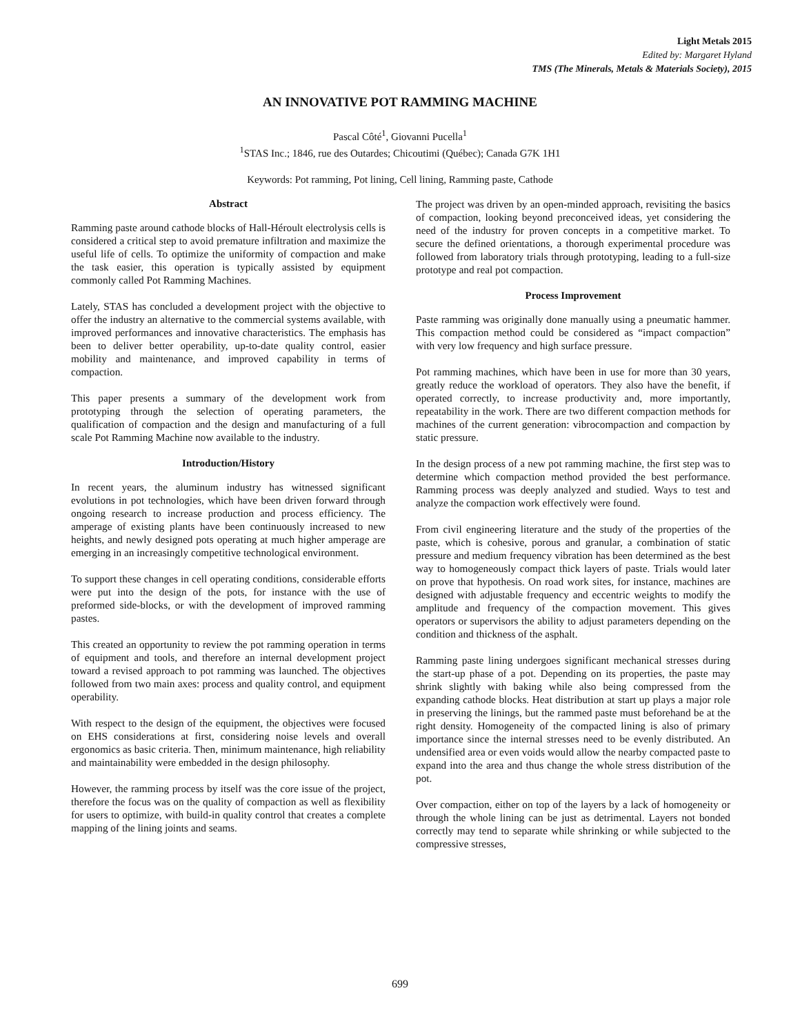Light Metals 2015
Edited by: Margaret Hyland
TMS (The Minerals, Metals & Materials Society), 2015
AN INNOVATIVE POT RAMMING MACHINE
Pascal Côté<sup>1</sup>, Giovanni Pucella<sup>1</sup>
<sup>1</sup> STAS Inc.; 1846, rue des Outardes; Chicoutimi (Québec); Canada G7K 1H1
Keywords: Pot ramming, Pot lining, Cell lining, Ramming paste, Cathode
Abstract
Ramming paste around cathode blocks of Hall-Héroult electrolysis cells is considered a critical step to avoid premature infiltration and maximize the useful life of cells. To optimize the uniformity of compaction and make the task easier, this operation is typically assisted by equipment commonly called Pot Ramming Machines.
Lately, STAS has concluded a development project with the objective to offer the industry an alternative to the commercial systems available, with improved performances and innovative characteristics. The emphasis has been to deliver better operability, up-to-date quality control, easier mobility and maintenance, and improved capability in terms of compaction.
This paper presents a summary of the development work from prototyping through the selection of operating parameters, the qualification of compaction and the design and manufacturing of a full scale Pot Ramming Machine now available to the industry.
Introduction/History
In recent years, the aluminum industry has witnessed significant evolutions in pot technologies, which have been driven forward through ongoing research to increase production and process efficiency. The amperage of existing plants have been continuously increased to new heights, and newly designed pots operating at much higher amperage are emerging in an increasingly competitive technological environment.
To support these changes in cell operating conditions, considerable efforts were put into the design of the pots, for instance with the use of preformed side-blocks, or with the development of improved ramming pastes.
This created an opportunity to review the pot ramming operation in terms of equipment and tools, and therefore an internal development project toward a revised approach to pot ramming was launched. The objectives followed from two main axes: process and quality control, and equipment operability.
With respect to the design of the equipment, the objectives were focused on EHS considerations at first, considering noise levels and overall ergonomics as basic criteria. Then, minimum maintenance, high reliability and maintainability were embedded in the design philosophy.
However, the ramming process by itself was the core issue of the project, therefore the focus was on the quality of compaction as well as flexibility for users to optimize, with build-in quality control that creates a complete mapping of the lining joints and seams.
The project was driven by an open-minded approach, revisiting the basics of compaction, looking beyond preconceived ideas, yet considering the need of the industry for proven concepts in a competitive market. To secure the defined orientations, a thorough experimental procedure was followed from laboratory trials through prototyping, leading to a full-size prototype and real pot compaction.
Process Improvement
Paste ramming was originally done manually using a pneumatic hammer. This compaction method could be considered as “impact compaction” with very low frequency and high surface pressure.
Pot ramming machines, which have been in use for more than 30 years, greatly reduce the workload of operators. They also have the benefit, if operated correctly, to increase productivity and, more importantly, repeatability in the work. There are two different compaction methods for machines of the current generation: vibrocompaction and compaction by static pressure.
In the design process of a new pot ramming machine, the first step was to determine which compaction method provided the best performance. Ramming process was deeply analyzed and studied. Ways to test and analyze the compaction work effectively were found.
From civil engineering literature and the study of the properties of the paste, which is cohesive, porous and granular, a combination of static pressure and medium frequency vibration has been determined as the best way to homogeneously compact thick layers of paste. Trials would later on prove that hypothesis. On road work sites, for instance, machines are designed with adjustable frequency and eccentric weights to modify the amplitude and frequency of the compaction movement. This gives operators or supervisors the ability to adjust parameters depending on the condition and thickness of the asphalt.
Ramming paste lining undergoes significant mechanical stresses during the start-up phase of a pot. Depending on its properties, the paste may shrink slightly with baking while also being compressed from the expanding cathode blocks. Heat distribution at start up plays a major role in preserving the linings, but the rammed paste must beforehand be at the right density. Homogeneity of the compacted lining is also of primary importance since the internal stresses need to be evenly distributed. An undensified area or even voids would allow the nearby compacted paste to expand into the area and thus change the whole stress distribution of the pot.
Over compaction, either on top of the layers by a lack of homogeneity or through the whole lining can be just as detrimental. Layers not bonded correctly may tend to separate while shrinking or while subjected to the compressive stresses,
699